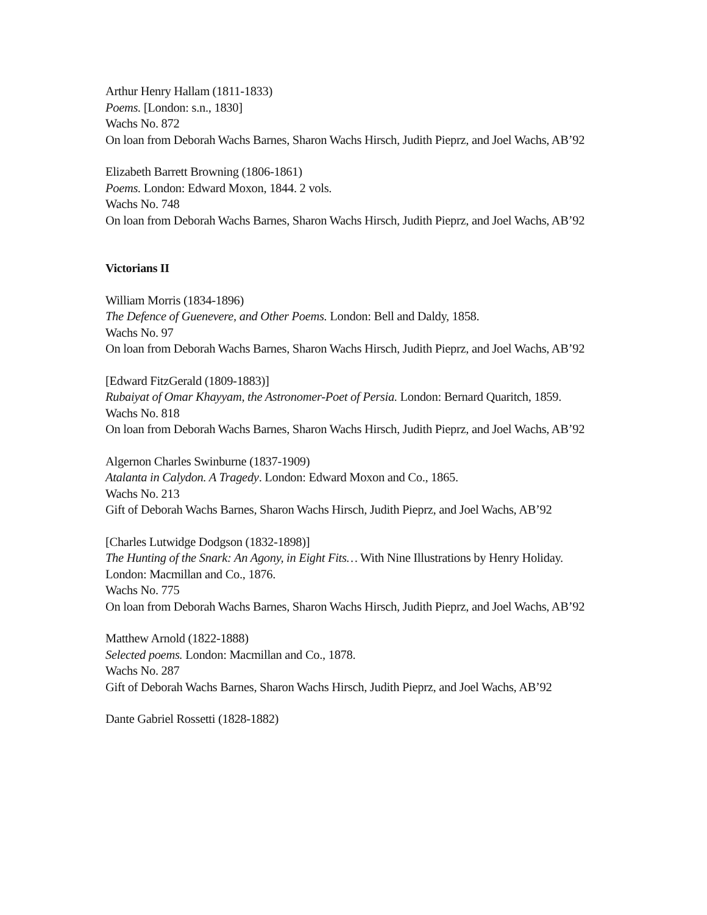Arthur Henry Hallam (1811-1833)
Poems. [London: s.n., 1830]
Wachs No. 872
On loan from Deborah Wachs Barnes, Sharon Wachs Hirsch, Judith Pieprz, and Joel Wachs, AB’92
Elizabeth Barrett Browning (1806-1861)
Poems. London: Edward Moxon, 1844. 2 vols.
Wachs No. 748
On loan from Deborah Wachs Barnes, Sharon Wachs Hirsch, Judith Pieprz, and Joel Wachs, AB’92
Victorians II
William Morris (1834-1896)
The Defence of Guenevere, and Other Poems. London: Bell and Daldy, 1858.
Wachs No. 97
On loan from Deborah Wachs Barnes, Sharon Wachs Hirsch, Judith Pieprz, and Joel Wachs, AB’92
[Edward FitzGerald (1809-1883)]
Rubaiyat of Omar Khayyam, the Astronomer-Poet of Persia. London: Bernard Quaritch, 1859.
Wachs No. 818
On loan from Deborah Wachs Barnes, Sharon Wachs Hirsch, Judith Pieprz, and Joel Wachs, AB’92
Algernon Charles Swinburne (1837-1909)
Atalanta in Calydon. A Tragedy. London: Edward Moxon and Co., 1865.
Wachs No. 213
Gift of Deborah Wachs Barnes, Sharon Wachs Hirsch, Judith Pieprz, and Joel Wachs, AB’92
[Charles Lutwidge Dodgson (1832-1898)]
The Hunting of the Snark: An Agony, in Eight Fits… With Nine Illustrations by Henry Holiday. London: Macmillan and Co., 1876.
Wachs No. 775
On loan from Deborah Wachs Barnes, Sharon Wachs Hirsch, Judith Pieprz, and Joel Wachs, AB’92
Matthew Arnold (1822-1888)
Selected poems. London: Macmillan and Co., 1878.
Wachs No. 287
Gift of Deborah Wachs Barnes, Sharon Wachs Hirsch, Judith Pieprz, and Joel Wachs, AB’92
Dante Gabriel Rossetti (1828-1882)